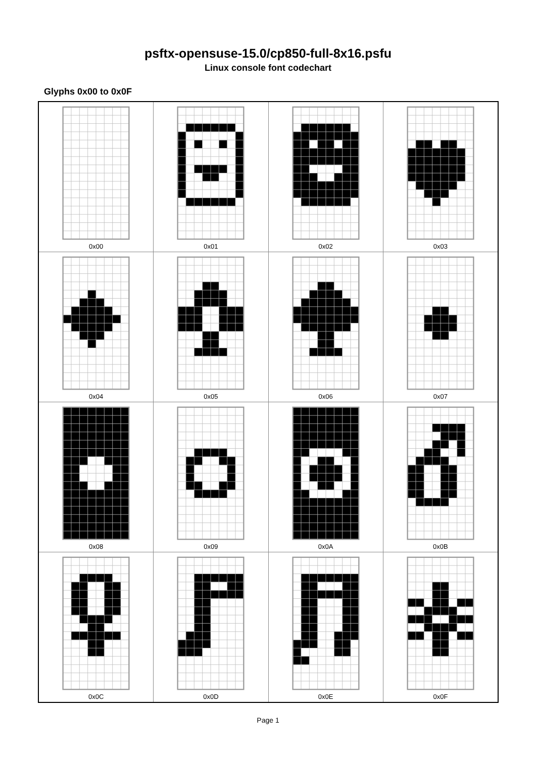psftx-opensuse-15.0/cp850-full-8x16.psfu
Linux console font codechart
Glyphs 0x00 to 0x0F
| 0x00 | 0x01 | 0x02 | 0x03 |
| 0x04 | 0x05 | 0x06 | 0x07 |
| 0x08 | 0x09 | 0x0A | 0x0B |
| 0x0C | 0x0D | 0x0E | 0x0F |
Page 1